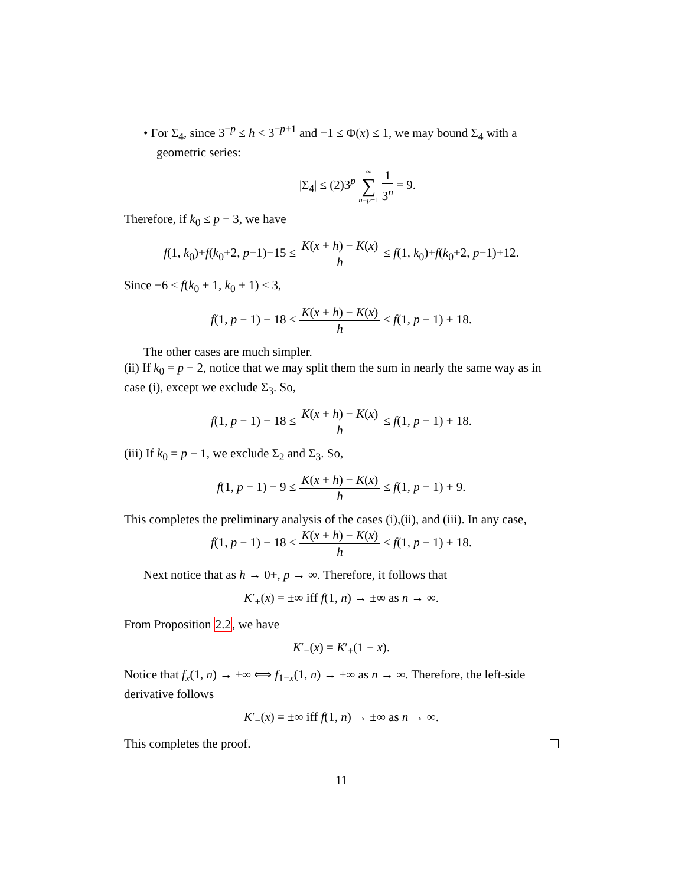• For Σ<sub>4</sub>, since 3<sup>−p</sup> ≤ h < 3<sup>−p+1</sup> and −1 ≤ Φ(x) ≤ 1, we may bound Σ<sub>4</sub> with a geometric series:
|Σ<sub>4</sub>| ≤ (2)3<sup>p</sup> ∞ ∑ n=p−1 1 3<sup>n</sup> = 9.
Therefore, if k<sub>0</sub> ≤ p − 3, we have
f(1, k<sub>0</sub>)+f(k<sub>0</sub>+2, p−1)−15 ≤ K(x + h) − K(x) h ≤ f(1, k<sub>0</sub>)+f(k<sub>0</sub>+2, p−1)+12.
Since −6 ≤ f(k<sub>0</sub> + 1, k<sub>0</sub> + 1) ≤ 3,
f(1, p − 1) − 18 ≤ K(x + h) − K(x) h ≤ f(1, p − 1) + 18.
The other cases are much simpler.
(ii) If k<sub>0</sub> = p − 2, notice that we may split them the sum in nearly the same way as in case (i), except we exclude Σ<sub>3</sub>. So,
f(1, p − 1) − 18 ≤ K(x + h) − K(x) h ≤ f(1, p − 1) + 18.
(iii) If k<sub>0</sub> = p − 1, we exclude Σ<sub>2</sub> and Σ<sub>3</sub>. So,
f(1, p − 1) − 9 ≤ K(x + h) − K(x) h ≤ f(1, p − 1) + 9.
This completes the preliminary analysis of the cases (i),(ii), and (iii). In any case,
f(1, p − 1) − 18 ≤ K(x + h) − K(x) h ≤ f(1, p − 1) + 18.
Next notice that as h → 0+, p → ∞. Therefore, it follows that
K′<sub>+</sub>(x) = ±∞ iff f(1, n) → ±∞ as n → ∞.
From Proposition 2.2, we have
K′<sub>−</sub>(x) = K′<sub>+</sub>(1 − x).
Notice that f<sub>x</sub>(1, n) → ±∞ ⟺ f<sub>1−x</sub>(1, n) → ±∞ as n → ∞. Therefore, the left-side derivative follows
K′<sub>−</sub>(x) = ±∞ iff f(1, n) → ±∞ as n → ∞.
This completes the proof.
11